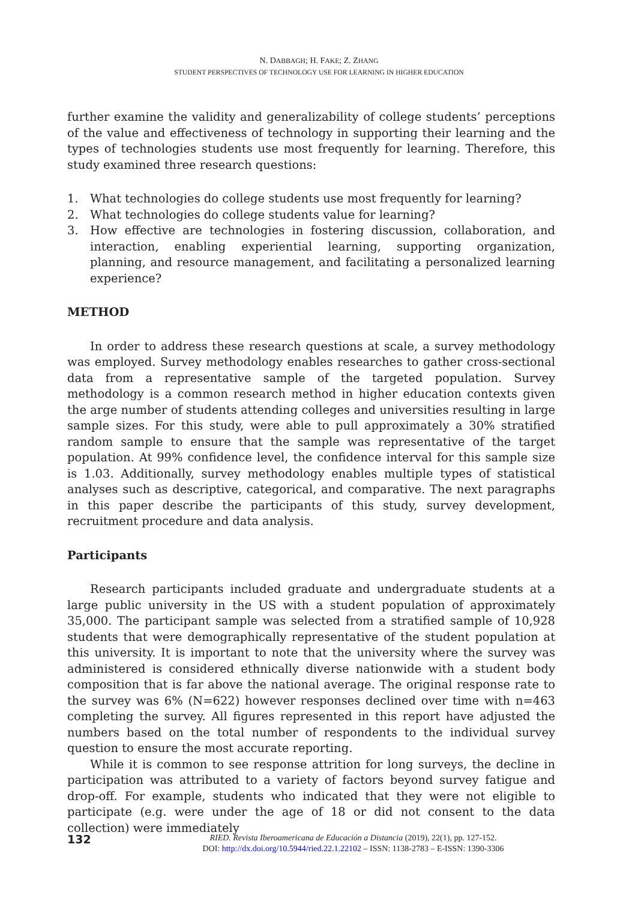N. DABBAGH; H. FAKE; Z. ZHANG
STUDENT PERSPECTIVES OF TECHNOLOGY USE FOR LEARNING IN HIGHER EDUCATION
further examine the validity and generalizability of college students’ perceptions of the value and effectiveness of technology in supporting their learning and the types of technologies students use most frequently for learning. Therefore, this study examined three research questions:
1. What technologies do college students use most frequently for learning?
2. What technologies do college students value for learning?
3. How effective are technologies in fostering discussion, collaboration, and interaction, enabling experiential learning, supporting organization, planning, and resource management, and facilitating a personalized learning experience?
METHOD
In order to address these research questions at scale, a survey methodology was employed. Survey methodology enables researches to gather cross-sectional data from a representative sample of the targeted population. Survey methodology is a common research method in higher education contexts given the arge number of students attending colleges and universities resulting in large sample sizes. For this study, were able to pull approximately a 30% stratified random sample to ensure that the sample was representative of the target population. At 99% confidence level, the confidence interval for this sample size is 1.03. Additionally, survey methodology enables multiple types of statistical analyses such as descriptive, categorical, and comparative. The next paragraphs in this paper describe the participants of this study, survey development, recruitment procedure and data analysis.
Participants
Research participants included graduate and undergraduate students at a large public university in the US with a student population of approximately 35,000. The participant sample was selected from a stratified sample of 10,928 students that were demographically representative of the student population at this university. It is important to note that the university where the survey was administered is considered ethnically diverse nationwide with a student body composition that is far above the national average. The original response rate to the survey was 6% (N=622) however responses declined over time with n=463 completing the survey. All figures represented in this report have adjusted the numbers based on the total number of respondents to the individual survey question to ensure the most accurate reporting.
While it is common to see response attrition for long surveys, the decline in participation was attributed to a variety of factors beyond survey fatigue and drop-off. For example, students who indicated that they were not eligible to participate (e.g. were under the age of 18 or did not consent to the data collection) were immediately
132
RIED. Revista Iberoamericana de Educación a Distancia (2019), 22(1), pp. 127-152.
DOI: http://dx.doi.org/10.5944/ried.22.1.22102 – ISSN: 1138-2783 – E-ISSN: 1390-3306